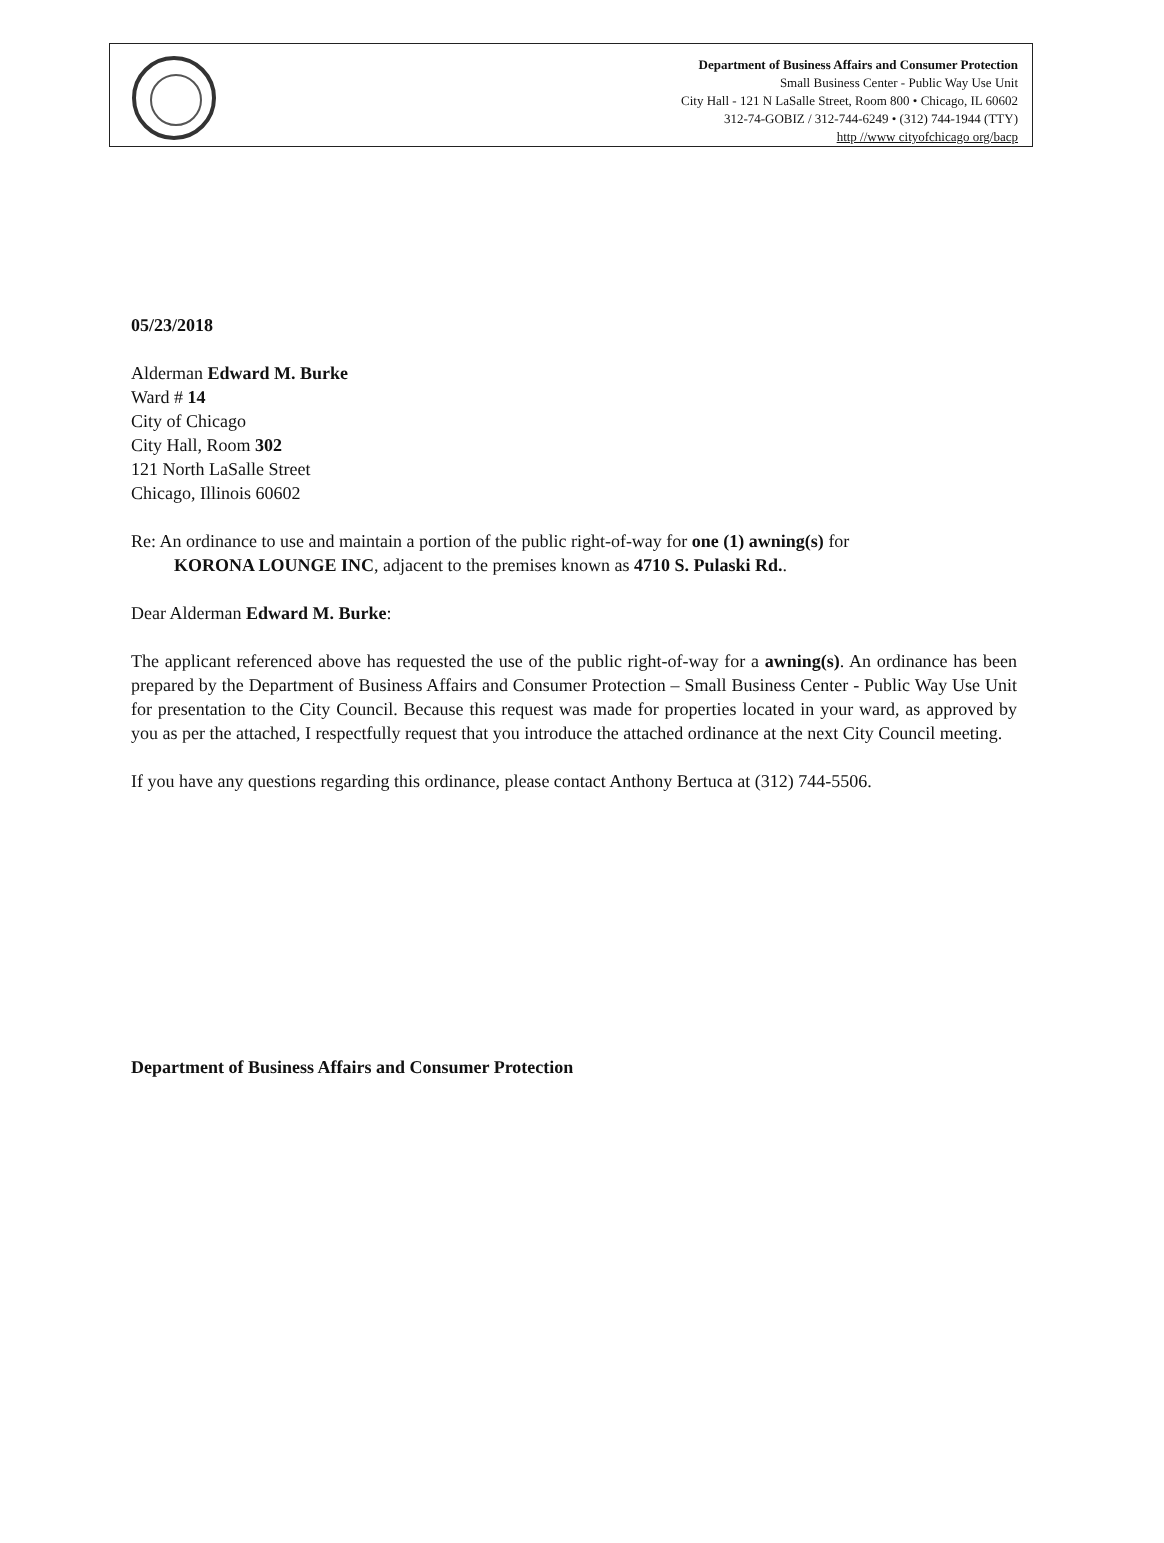Department of Business Affairs and Consumer Protection
Small Business Center - Public Way Use Unit
City Hall - 121 N LaSalle Street, Room 800 • Chicago, IL 60602
312-74-GOBIZ / 312-744-6249 • (312) 744-1944 (TTY)
http //www cityofchicago org/bacp
05/23/2018
Alderman Edward M. Burke
Ward # 14
City of Chicago
City Hall, Room 302
121 North LaSalle Street
Chicago, Illinois 60602
Re: An ordinance to use and maintain a portion of the public right-of-way for one (1) awning(s) for
KORONA LOUNGE INC, adjacent to the premises known as 4710 S. Pulaski Rd..
Dear Alderman Edward M. Burke:
The applicant referenced above has requested the use of the public right-of-way for a awning(s). An ordinance has been prepared by the Department of Business Affairs and Consumer Protection – Small Business Center - Public Way Use Unit for presentation to the City Council. Because this request was made for properties located in your ward, as approved by you as per the attached, I respectfully request that you introduce the attached ordinance at the next City Council meeting.
If you have any questions regarding this ordinance, please contact Anthony Bertuca at (312) 744-5506.
Department of Business Affairs and Consumer Protection